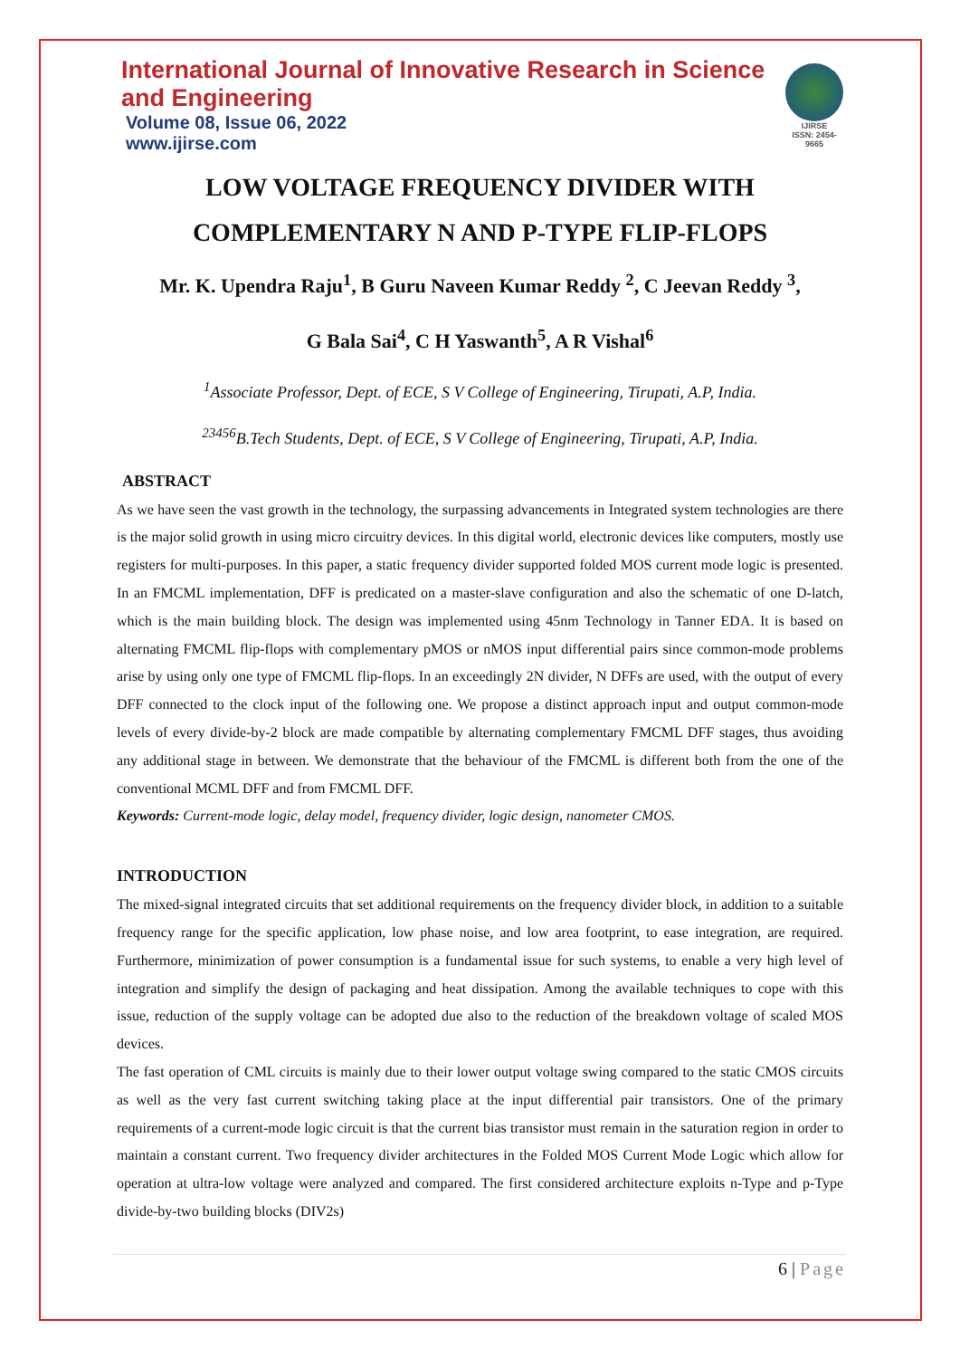International Journal of Innovative Research in Science and Engineering
Volume 08, Issue 06, 2022
www.ijirse.com
IJIRSE
ISSN: 2454-9665
LOW VOLTAGE FREQUENCY DIVIDER WITH
COMPLEMENTARY N AND P-TYPE FLIP-FLOPS
Mr. K. Upendra Raju<sup>1</sup>, B Guru Naveen Kumar Reddy <sup>2</sup>, C Jeevan Reddy <sup>3</sup>,
G Bala Sai<sup>4</sup>, C H Yaswanth<sup>5</sup>, A R Vishal<sup>6</sup>
<sup>1</sup> Associate Professor, Dept. of ECE, S V College of Engineering, Tirupati, A.P, India.
<sup>23456</sup>B.Tech Students, Dept. of ECE, S V College of Engineering, Tirupati, A.P, India.
ABSTRACT
As we have seen the vast growth in the technology, the surpassing advancements in Integrated system technologies are there is the major solid growth in using micro circuitry devices. In this digital world, electronic devices like computers, mostly use registers for multi-purposes. In this paper, a static frequency divider supported folded MOS current mode logic is presented. In an FMCML implementation, DFF is predicated on a master-slave configuration and also the schematic of one D-latch, which is the main building block. The design was implemented using 45nm Technology in Tanner EDA. It is based on alternating FMCML flip-flops with complementary pMOS or nMOS input differential pairs since common-mode problems arise by using only one type of FMCML flip-flops. In an exceedingly 2N divider, N DFFs are used, with the output of every DFF connected to the clock input of the following one. We propose a distinct approach input and output common-mode levels of every divide-by-2 block are made compatible by alternating complementary FMCML DFF stages, thus avoiding any additional stage in between. We demonstrate that the behaviour of the FMCML is different both from the one of the conventional MCML DFF and from FMCML DFF.
Keywords: Current-mode logic, delay model, frequency divider, logic design, nanometer CMOS.
INTRODUCTION
The mixed-signal integrated circuits that set additional requirements on the frequency divider block, in addition to a suitable frequency range for the specific application, low phase noise, and low area footprint, to ease integration, are required. Furthermore, minimization of power consumption is a fundamental issue for such systems, to enable a very high level of integration and simplify the design of packaging and heat dissipation. Among the available techniques to cope with this issue, reduction of the supply voltage can be adopted due also to the reduction of the breakdown voltage of scaled MOS devices.
The fast operation of CML circuits is mainly due to their lower output voltage swing compared to the static CMOS circuits as well as the very fast current switching taking place at the input differential pair transistors. One of the primary requirements of a current-mode logic circuit is that the current bias transistor must remain in the saturation region in order to maintain a constant current. Two frequency divider architectures in the Folded MOS Current Mode Logic which allow for operation at ultra-low voltage were analyzed and compared. The first considered architecture exploits n-Type and p-Type divide-by-two building blocks (DIV2s)
6 | Page